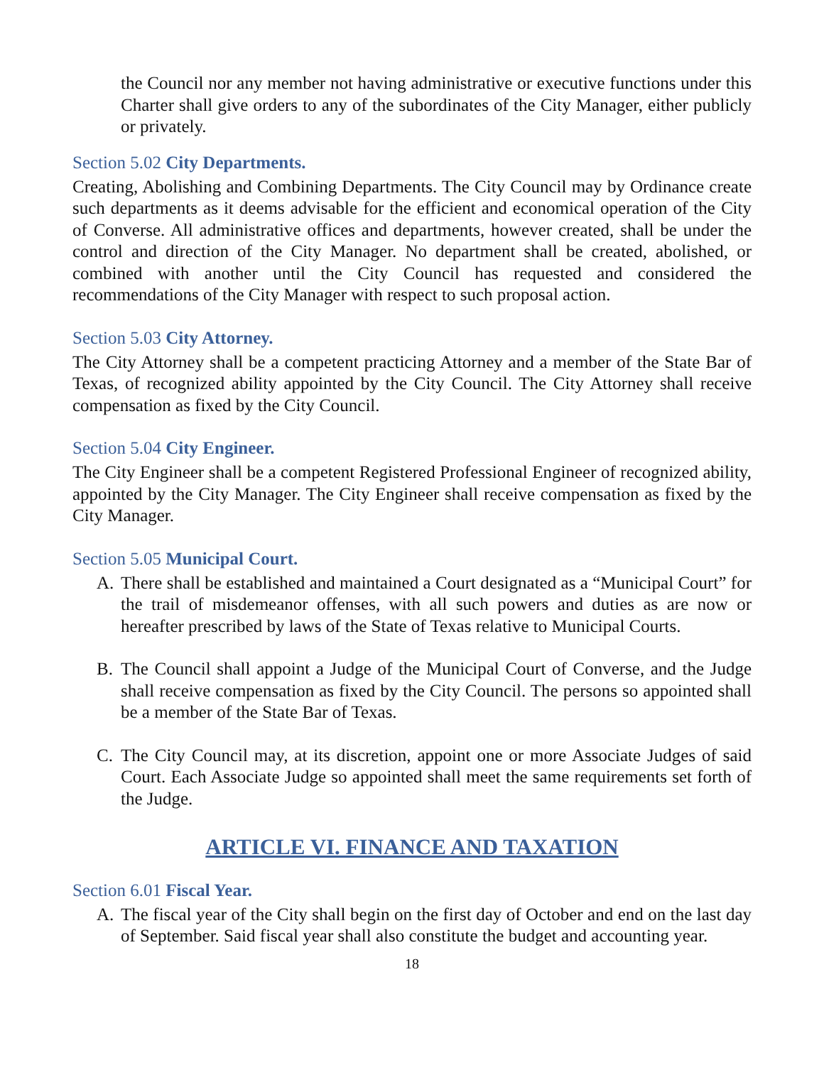the Council nor any member not having administrative or executive functions under this Charter shall give orders to any of the subordinates of the City Manager, either publicly or privately.
Section 5.02 City Departments.
Creating, Abolishing and Combining Departments. The City Council may by Ordinance create such departments as it deems advisable for the efficient and economical operation of the City of Converse. All administrative offices and departments, however created, shall be under the control and direction of the City Manager. No department shall be created, abolished, or combined with another until the City Council has requested and considered the recommendations of the City Manager with respect to such proposal action.
Section 5.03 City Attorney.
The City Attorney shall be a competent practicing Attorney and a member of the State Bar of Texas, of recognized ability appointed by the City Council. The City Attorney shall receive compensation as fixed by the City Council.
Section 5.04 City Engineer.
The City Engineer shall be a competent Registered Professional Engineer of recognized ability, appointed by the City Manager. The City Engineer shall receive compensation as fixed by the City Manager.
Section 5.05 Municipal Court.
A. There shall be established and maintained a Court designated as a “Municipal Court” for the trail of misdemeanor offenses, with all such powers and duties as are now or hereafter prescribed by laws of the State of Texas relative to Municipal Courts.
B. The Council shall appoint a Judge of the Municipal Court of Converse, and the Judge shall receive compensation as fixed by the City Council. The persons so appointed shall be a member of the State Bar of Texas.
C. The City Council may, at its discretion, appoint one or more Associate Judges of said Court. Each Associate Judge so appointed shall meet the same requirements set forth of the Judge.
ARTICLE VI. FINANCE AND TAXATION
Section 6.01 Fiscal Year.
A. The fiscal year of the City shall begin on the first day of October and end on the last day of September. Said fiscal year shall also constitute the budget and accounting year.
18